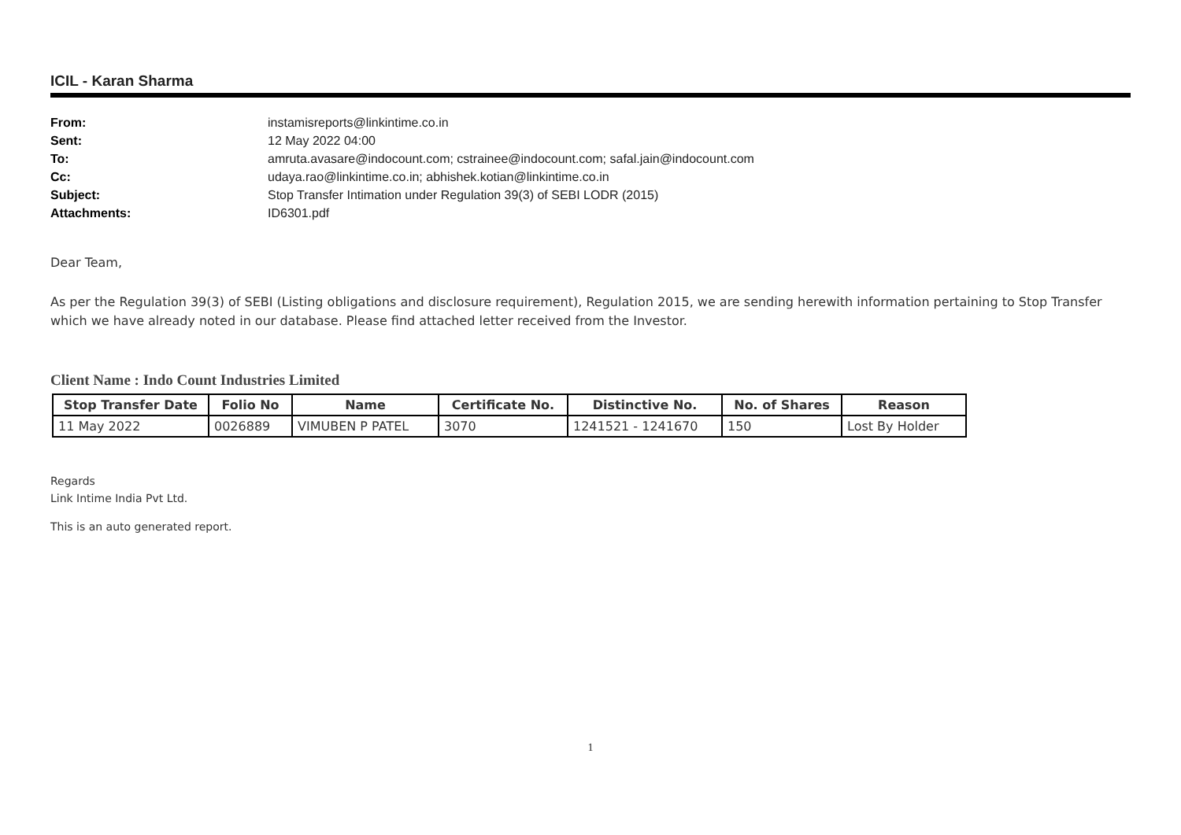ICIL - Karan Sharma
From: instamisreports@linkintime.co.in
Sent: 12 May 2022 04:00
To: amruta.avasare@indocount.com; cstrainee@indocount.com; safal.jain@indocount.com
Cc: udaya.rao@linkintime.co.in; abhishek.kotian@linkintime.co.in
Subject: Stop Transfer Intimation under Regulation 39(3) of SEBI LODR (2015)
Attachments: ID6301.pdf
Dear Team,
As per the Regulation 39(3) of SEBI (Listing obligations and disclosure requirement), Regulation 2015, we are sending herewith information pertaining to Stop Transfer which we have already noted in our database. Please find attached letter received from the Investor.
Client Name : Indo Count Industries Limited
| Stop Transfer Date | Folio No | Name | Certificate No. | Distinctive No. | No. of Shares | Reason |
| --- | --- | --- | --- | --- | --- | --- |
| 11 May 2022 | 0026889 | VIMUBEN P PATEL | 3070 | 1241521 - 1241670 | 150 | Lost By Holder |
Regards
Link Intime India Pvt Ltd.
This is an auto generated report.
1